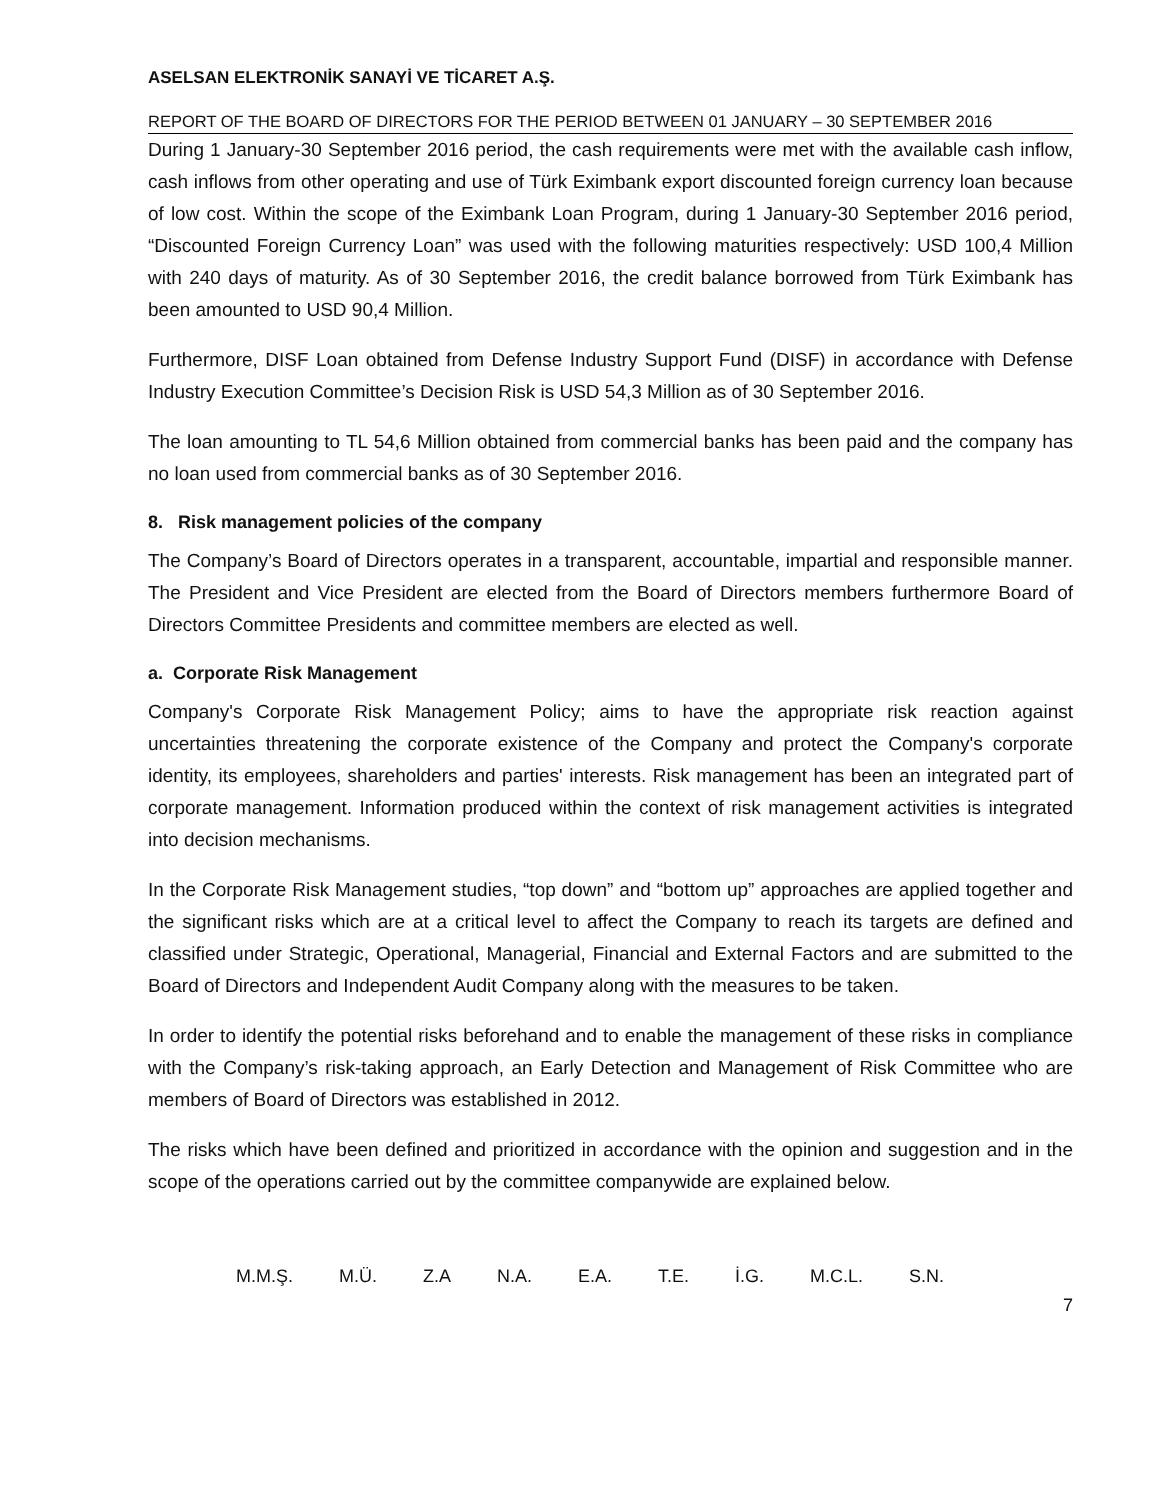ASELSAN ELEKTRONİK SANAYİ VE TİCARET A.Ş.
REPORT OF THE BOARD OF DIRECTORS FOR THE PERIOD BETWEEN 01 JANUARY – 30 SEPTEMBER 2016
During 1 January-30 September 2016 period, the cash requirements were met with the available cash inflow, cash inflows from other operating and use of Türk Eximbank export discounted foreign currency loan because of low cost. Within the scope of the Eximbank Loan Program, during 1 January-30 September 2016 period, “Discounted Foreign Currency Loan” was used with the following maturities respectively: USD 100,4 Million with 240 days of maturity. As of 30 September 2016, the credit balance borrowed from Türk Eximbank has been amounted to USD 90,4 Million.
Furthermore, DISF Loan obtained from Defense Industry Support Fund (DISF) in accordance with Defense Industry Execution Committee’s Decision Risk is USD 54,3 Million as of 30 September 2016.
The loan amounting to TL 54,6 Million obtained from commercial banks has been paid and the company has no loan used from commercial banks as of 30 September 2016.
8. Risk management policies of the company
The Company’s Board of Directors operates in a transparent, accountable, impartial and responsible manner. The President and Vice President are elected from the Board of Directors members furthermore Board of Directors Committee Presidents and committee members are elected as well.
a. Corporate Risk Management
Company's Corporate Risk Management Policy; aims to have the appropriate risk reaction against uncertainties threatening the corporate existence of the Company and protect the Company's corporate identity, its employees, shareholders and parties' interests. Risk management has been an integrated part of corporate management. Information produced within the context of risk management activities is integrated into decision mechanisms.
In the Corporate Risk Management studies, “top down” and “bottom up” approaches are applied together and the significant risks which are at a critical level to affect the Company to reach its targets are defined and classified under Strategic, Operational, Managerial, Financial and External Factors and are submitted to the Board of Directors and Independent Audit Company along with the measures to be taken.
In order to identify the potential risks beforehand and to enable the management of these risks in compliance with the Company’s risk-taking approach, an Early Detection and Management of Risk Committee who are members of Board of Directors was established in 2012.
The risks which have been defined and prioritized in accordance with the opinion and suggestion and in the scope of the operations carried out by the committee companywide are explained below.
M.M.Ş. M.Ü. Z.A N.A. E.A. T.E. İ.G. M.C.L. S.N.
7